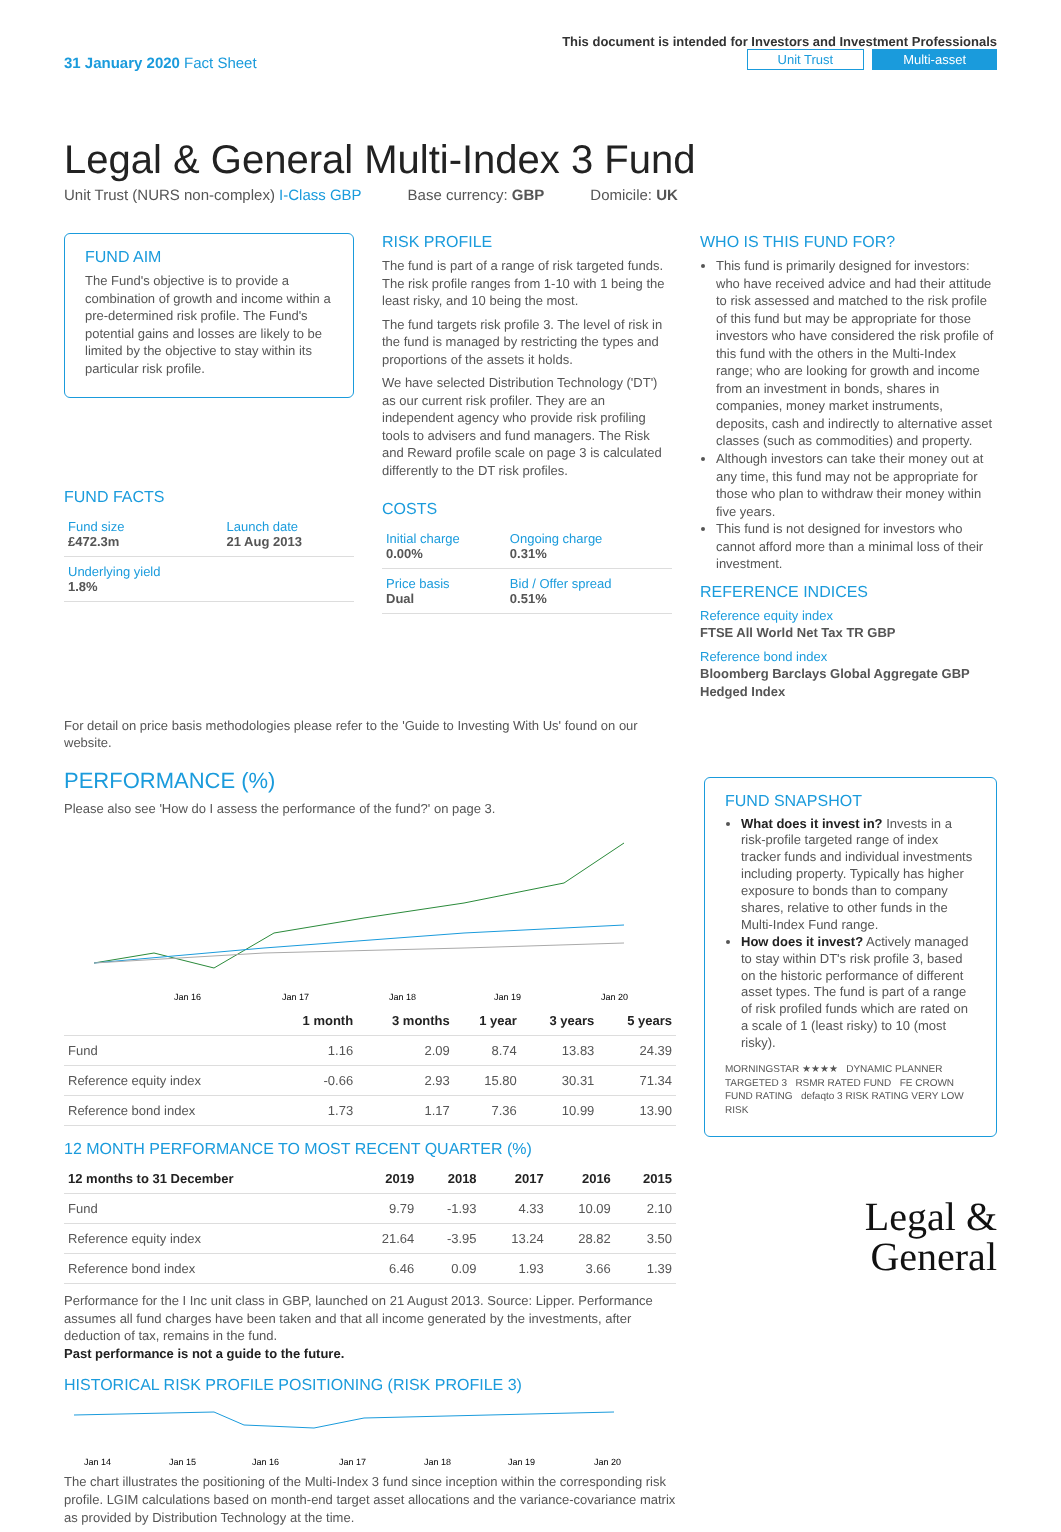31 January 2020 Fact Sheet
This document is intended for Investors and Investment Professionals
Unit Trust Multi-asset
Legal & General Multi-Index 3 Fund
Unit Trust (NURS non-complex) I-Class GBP Base currency: GBP Domicile: UK
FUND AIM
The Fund's objective is to provide a combination of growth and income within a pre-determined risk profile. The Fund's potential gains and losses are likely to be limited by the objective to stay within its particular risk profile.
FUND FACTS
| Fund size £472.3m | Launch date 21 Aug 2013 |
| Underlying yield 1.8% | |
RISK PROFILE
The fund is part of a range of risk targeted funds. The risk profile ranges from 1-10 with 1 being the least risky, and 10 being the most.
The fund targets risk profile 3. The level of risk in the fund is managed by restricting the types and proportions of the assets it holds.
We have selected Distribution Technology ('DT') as our current risk profiler. They are an independent agency who provide risk profiling tools to advisers and fund managers. The Risk and Reward profile scale on page 3 is calculated differently to the DT risk profiles.
COSTS
| Initial charge 0.00% | Ongoing charge 0.31% |
| Price basis Dual | Bid / Offer spread 0.51% |
WHO IS THIS FUND FOR?
This fund is primarily designed for investors: who have received advice and had their attitude to risk assessed and matched to the risk profile of this fund but may be appropriate for those investors who have considered the risk profile of this fund with the others in the Multi-Index range; who are looking for growth and income from an investment in bonds, shares in companies, money market instruments, deposits, cash and indirectly to alternative asset classes (such as commodities) and property.
Although investors can take their money out at any time, this fund may not be appropriate for those who plan to withdraw their money within five years.
This fund is not designed for investors who cannot afford more than a minimal loss of their investment.
REFERENCE INDICES
Reference equity index
FTSE All World Net Tax TR GBP
Reference bond index
Bloomberg Barclays Global Aggregate GBP Hedged Index
For detail on price basis methodologies please refer to the 'Guide to Investing With Us' found on our website.
PERFORMANCE (%)
Please also see 'How do I assess the performance of the fund?' on page 3.
Jan 16
Jan 17
Jan 18
Jan 19
Jan 20
| | 1 month | 3 months | 1 year | 3 years | 5 years |
| --- | --- | --- | --- | --- | --- |
| Fund | 1.16 | 2.09 | 8.74 | 13.83 | 24.39 |
| Reference equity index | -0.66 | 2.93 | 15.80 | 30.31 | 71.34 |
| Reference bond index | 1.73 | 1.17 | 7.36 | 10.99 | 13.90 |
12 MONTH PERFORMANCE TO MOST RECENT QUARTER (%)
| 12 months to 31 December | 2019 | 2018 | 2017 | 2016 | 2015 |
| --- | --- | --- | --- | --- | --- |
| Fund | 9.79 | -1.93 | 4.33 | 10.09 | 2.10 |
| Reference equity index | 21.64 | -3.95 | 13.24 | 28.82 | 3.50 |
| Reference bond index | 6.46 | 0.09 | 1.93 | 3.66 | 1.39 |
Performance for the I Inc unit class in GBP, launched on 21 August 2013. Source: Lipper. Performance assumes all fund charges have been taken and that all income generated by the investments, after deduction of tax, remains in the fund.
Past performance is not a guide to the future.
HISTORICAL RISK PROFILE POSITIONING (RISK PROFILE 3)
Jan 14
Jan 15
Jan 16
Jan 17
Jan 18
Jan 19
Jan 20
The chart illustrates the positioning of the Multi-Index 3 fund since inception within the corresponding risk profile. LGIM calculations based on month-end target asset allocations and the variance-covariance matrix as provided by Distribution Technology at the time.
FUND SNAPSHOT
What does it invest in? Invests in a risk-profile targeted range of index tracker funds and individual investments including property. Typically has higher exposure to bonds than to company shares, relative to other funds in the Multi-Index Fund range.
How does it invest? Actively managed to stay within DT's risk profile 3, based on the historic performance of different asset types. The fund is part of a range of risk profiled funds which are rated on a scale of 1 (least risky) to 10 (most risky).
MORNINGSTAR ★★★★ DYNAMIC PLANNER TARGETED 3 RSMR RATED FUND FE CROWN FUND RATING defaqto 3 RISK RATING VERY LOW RISK
Legal &
General